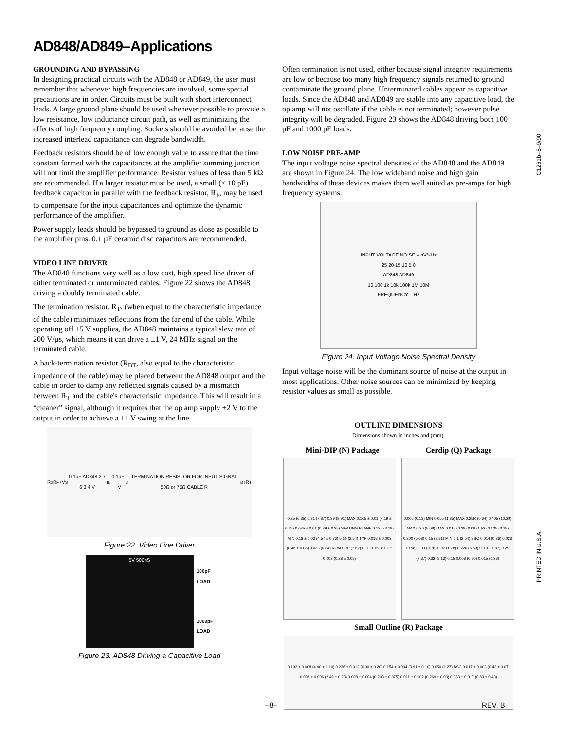AD848/AD849–Applications
GROUNDING AND BYPASSING
In designing practical circuits with the AD848 or AD849, the user must remember that whenever high frequencies are involved, some special precautions are in order. Circuits must be built with short interconnect leads. A large ground plane should be used whenever possible to provide a low resistance, low inductance circuit path, as well as minimizing the effects of high frequency coupling. Sockets should be avoided because the increased interlead capacitance can degrade bandwidth.
Feedback resistors should be of low enough value to assure that the time constant formed with the capacitances at the amplifier summing junction will not limit the amplifier performance. Resistor values of less than 5 kΩ are recommended. If a larger resistor must be used, a small (< 10 pF) feedback capacitor in parallel with the feedback resistor, R<sub>F</sub>, may be used to compensate for the input capacitances and optimize the dynamic performance of the amplifier.
Power supply leads should be bypassed to ground as close as possible to the amplifier pins. 0.1 µF ceramic disc capacitors are recommended.
VIDEO LINE DRIVER
The AD848 functions very well as a low cost, high speed line driver of either terminated or unterminated cables. Figure 22 shows the AD848 driving a doubly terminated cable.
The termination resistor, R<sub>T</sub>, (when equal to the characteristic impedance of the cable) minimizes reflections from the far end of the cable. While operating off ±5 V supplies, the AD848 maintains a typical slew rate of 200 V/µs, which means it can drive a ±1 V, 24 MHz signal on the terminated cable.
A back-termination resistor (R<sub>BT</sub>, also equal to the characteristic impedance of the cable) may be placed between the AD848 output and the cable in order to damp any reflected signals caused by a mismatch between R<sub>T</sub> and the cable's characteristic impedance. This will result in a “cleaner” signal, although it requires that the op amp supply ±2 V to the output in order to achieve a ±1 V swing at the line.
R<sub>2</sub> R<sub>F</sub> +V<sub>S</sub> 0.1µF AD848 2 7 6 3 4 V<sub>IN</sub> 0.1µF −V<sub>S</sub> TERMINATION RESISTOR FOR INPUT SIGNAL 50Ω or 75Ω CABLE R<sub>BT</sub> R<sub>T</sub>
Figure 22. Video Line Driver
5V 500nS
100pF
LOAD
1000pF
LOAD
Figure 23. AD848 Driving a Capacitive Load
Often termination is not used, either because signal integrity requirements are low or because too many high frequency signals returned to ground contaminate the ground plane. Unterminated cables appear as capacitive loads. Since the AD848 and AD849 are stable into any capacitive load, the op amp will not oscillate if the cable is not terminated; however pulse integrity will be degraded. Figure 23 shows the AD848 driving both 100 pF and 1000 pF loads.
LOW NOISE PRE-AMP
The input voltage noise spectral densities of the AD848 and the AD849 are shown in Figure 24. The low wideband noise and high gain bandwidths of these devices makes them well suited as pre-amps for high frequency systems.
INPUT VOLTAGE NOISE – nV/√Hz
25 20 15 10 5 0
AD848 AD849
10 100 1k 10k 100k 1M 10M
FREQUENCY – Hz
Figure 24. Input Voltage Noise Spectral Density
Input voltage noise will be the dominant source of noise at the output in most applications. Other noise sources can be minimized by keeping resistor values as small as possible.
OUTLINE DIMENSIONS
Dimensions shown in inches and (mm).
Mini-DIP (N) Package Cerdip (Q) Package
0.25 (6.35) 0.31 (7.87) 0.39 (9.91) MAX 0.165 ± 0.01 (4.19 ± 0.25) 0.035 ± 0.01 (0.89 ± 0.25) SEATING PLANE 0.125 (3.18) MIN 0.18 ± 0.03 (4.57 ± 0.76) 0.10 (2.54) TYP 0.018 ± 0.003 (0.46 ± 0.08) 0.033 (0.84) NOM 0.30 (7.62) REF 0.15 0.011 ± 0.003 (0.28 ± 0.08)
0.005 (0.13) MIN 0.055 (1.35) MAX 0.25R (0.64) 0.405 (10.29) MAX 0.20 (5.08) MAX 0.015 (0.38) 0.06 (1.52) 0.125 (3.18) 0.200 (5.08) 0.15 (3.81) MIN 0.1 (2.54) BSC 0.014 (0.36) 0.023 (0.58) 0.03 (0.76) 0.07 (1.78) 0.220 (5.59) 0.310 (7.87) 0.29 (7.37) 0.32 (8.13) 0.15 0.008 (0.20) 0.015 (0.38)
Small Outline (R) Package
0.193 ± 0.008 (4.90 ± 0.10) 0.236 ± 0.012 (6.00 ± 0.20) 0.154 ± 0.004 (3.91 ± 0.10) 0.050 (1.27) BSC 0.017 ± 0.003 (0.42 ± 0.07) 0.098 ± 0.006 (2.49 ± 0.23) 0.008 ± 0.004 (0.203 ± 0.075) 0.011 ± 0.002 (0.269 ± 0.03) 0.033 ± 0.017 (0.83 ± 0.43)
C1261b–5–9/90
PRINTED IN U.S.A.
–8– REV. B